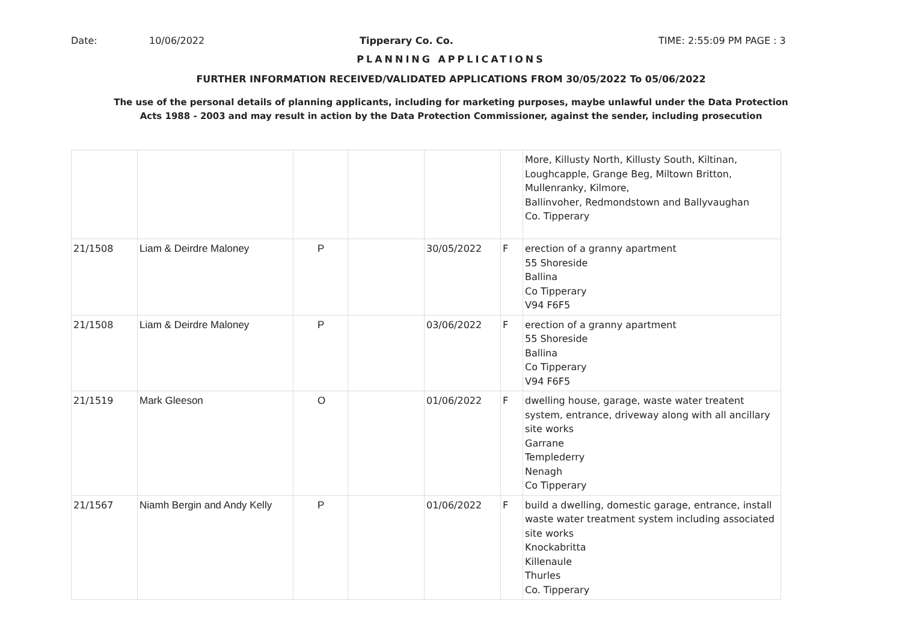Date: 10/06/2022 Tipperary Co. Co. TIME: 2:55:09 PM PAGE : 3
PLANNING APPLICATIONS
FURTHER INFORMATION RECEIVED/VALIDATED APPLICATIONS FROM 30/05/2022 To 05/06/2022
The use of the personal details of planning applicants, including for marketing purposes, maybe unlawful under the Data Protection
Acts 1988 - 2003 and may result in action by the Data Protection Commissioner, against the sender, including prosecution
| | | | | | | More, Killusty North, Killusty South, Kiltinan, Loughcapple, Grange Beg, Miltown Britton, Mullenranky, Kilmore, Ballinvoher, Redmondstown and Ballyvaughan Co. Tipperary |
| 21/1508 | Liam & Deirdre Maloney | P | | 30/05/2022 | F | erection of a granny apartment 55 Shoreside Ballina Co Tipperary V94 F6F5 |
| 21/1508 | Liam & Deirdre Maloney | P | | 03/06/2022 | F | erection of a granny apartment 55 Shoreside Ballina Co Tipperary V94 F6F5 |
| 21/1519 | Mark Gleeson | O | | 01/06/2022 | F | dwelling house, garage, waste water treatent system, entrance, driveway along with all ancillary site works Garrane Templederry Nenagh Co Tipperary |
| 21/1567 | Niamh Bergin and Andy Kelly | P | | 01/06/2022 | F | build a dwelling, domestic garage, entrance, install waste water treatment system including associated site works Knockabritta Killenaule Thurles Co. Tipperary |